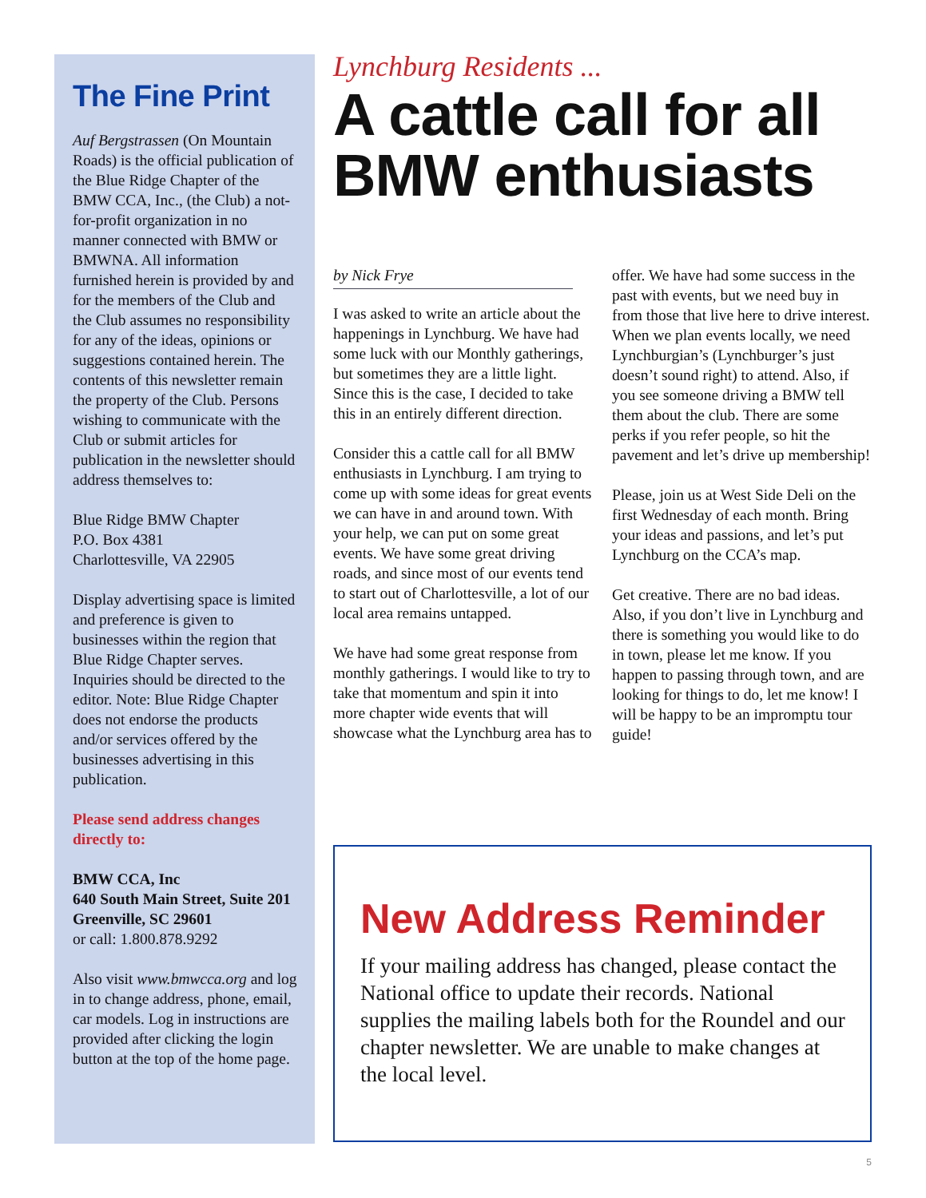The Fine Print
Auf Bergstrassen (On Mountain Roads) is the official publication of the Blue Ridge Chapter of the BMW CCA, Inc., (the Club) a not-for-profit organization in no manner connected with BMW or BMWNA. All information furnished herein is provided by and for the members of the Club and the Club assumes no responsibility for any of the ideas, opinions or suggestions contained herein. The contents of this newsletter remain the property of the Club. Persons wishing to communicate with the Club or submit articles for publication in the newsletter should address themselves to:
Blue Ridge BMW Chapter
P.O. Box 4381
Charlottesville, VA 22905
Display advertising space is limited and preference is given to businesses within the region that Blue Ridge Chapter serves. Inquiries should be directed to the editor. Note: Blue Ridge Chapter does not endorse the products and/or services offered by the businesses advertising in this publication.
Please send address changes directly to:
BMW CCA, Inc
640 South Main Street, Suite 201
Greenville, SC 29601
or call: 1.800.878.9292
Also visit www.bmwcca.org and log in to change address, phone, email, car models. Log in instructions are provided after clicking the login button at the top of the home page.
Lynchburg Residents ...
A cattle call for all BMW enthusiasts
by Nick Frye
I was asked to write an article about the happenings in Lynchburg. We have had some luck with our Monthly gatherings, but sometimes they are a little light. Since this is the case, I decided to take this in an entirely different direction.
Consider this a cattle call for all BMW enthusiasts in Lynchburg. I am trying to come up with some ideas for great events we can have in and around town. With your help, we can put on some great events. We have some great driving roads, and since most of our events tend to start out of Charlottesville, a lot of our local area remains untapped.
We have had some great response from monthly gatherings. I would like to try to take that momentum and spin it into more chapter wide events that will showcase what the Lynchburg area has to offer. We have had some success in the past with events, but we need buy in from those that live here to drive interest. When we plan events locally, we need Lynchburgian’s (Lynchburger’s just doesn’t sound right) to attend. Also, if you see someone driving a BMW tell them about the club. There are some perks if you refer people, so hit the pavement and let’s drive up membership!
Please, join us at West Side Deli on the first Wednesday of each month. Bring your ideas and passions, and let’s put Lynchburg on the CCA’s map.
Get creative. There are no bad ideas. Also, if you don’t live in Lynchburg and there is something you would like to do in town, please let me know. If you happen to passing through town, and are looking for things to do, let me know! I will be happy to be an impromptu tour guide!
New Address Reminder
If your mailing address has changed, please contact the National office to update their records. National supplies the mailing labels both for the Roundel and our chapter newsletter. We are unable to make changes at the local level.
5